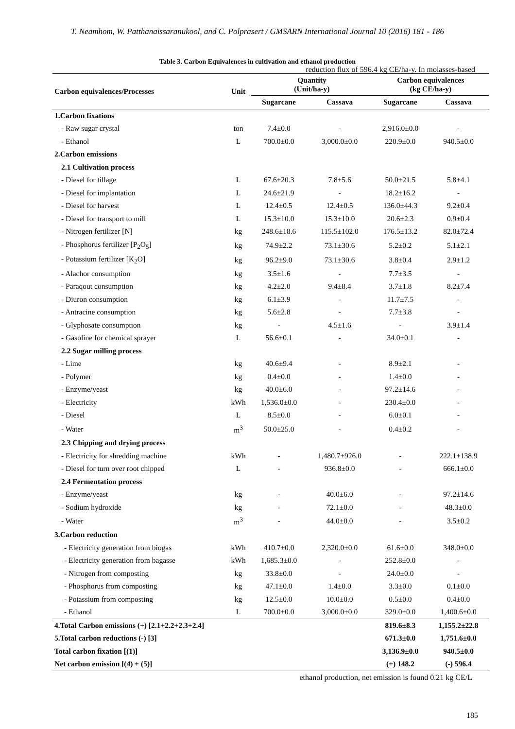T. Neamhom, W. Patthanaissaranukool, and C. Polprasert / GMSARN International Journal 10 (2016) 181 - 186
Table 3. Carbon Equivalences in cultivation and ethanol production
reduction flux of 596.4 kg CE/ha-y. In molasses-based
| Carbon equivalences/Processes | Unit | Quantity (Unit/ha-y) | | Carbon equivalences (kg CE/ha-y) | |
| --- | --- | --- | --- | --- | --- |
| | | Sugarcane | Cassava | Sugarcane | Cassava |
| 1.Carbon fixations | | | | | |
| - Raw sugar crystal | ton | 7.4±0.0 | - | 2,916.0±0.0 | - |
| - Ethanol | L | 700.0±0.0 | 3,000.0±0.0 | 220.9±0.0 | 940.5±0.0 |
| 2.Carbon emissions | | | | | |
| 2.1 Cultivation process | | | | | |
| - Diesel for tillage | L | 67.6±20.3 | 7.8±5.6 | 50.0±21.5 | 5.8±4.1 |
| - Diesel for implantation | L | 24.6±21.9 | - | 18.2±16.2 | - |
| - Diesel for harvest | L | 12.4±0.5 | 12.4±0.5 | 136.0±44.3 | 9.2±0.4 |
| - Diesel for transport to mill | L | 15.3±10.0 | 15.3±10.0 | 20.6±2.3 | 0.9±0.4 |
| - Nitrogen fertilizer [N] | kg | 248.6±18.6 | 115.5±102.0 | 176.5±13.2 | 82.0±72.4 |
| - Phosphorus fertilizer [P<sub>2</sub>O<sub>5</sub>] | kg | 74.9±2.2 | 73.1±30.6 | 5.2±0.2 | 5.1±2.1 |
| - Potassium fertilizer [K<sub>2</sub>O] | kg | 96.2±9.0 | 73.1±30.6 | 3.8±0.4 | 2.9±1.2 |
| - Alachor consumption | kg | 3.5±1.6 | - | 7.7±3.5 | - |
| - Paraqout consumption | kg | 4.2±2.0 | 9.4±8.4 | 3.7±1.8 | 8.2±7.4 |
| - Diuron consumption | kg | 6.1±3.9 | - | 11.7±7.5 | - |
| - Antracine consumption | kg | 5.6±2.8 | - | 7.7±3.8 | - |
| - Glyphosate consumption | kg | - | 4.5±1.6 | - | 3.9±1.4 |
| - Gasoline for chemical sprayer | L | 56.6±0.1 | - | 34.0±0.1 | - |
| 2.2 Sugar milling process | | | | | |
| - Lime | kg | 40.6±9.4 | - | 8.9±2.1 | - |
| - Polymer | kg | 0.4±0.0 | - | 1.4±0.0 | - |
| - Enzyme/yeast | kg | 40.0±6.0 | - | 97.2±14.6 | - |
| - Electricity | kWh | 1,536.0±0.0 | - | 230.4±0.0 | - |
| - Diesel | L | 8.5±0.0 | - | 6.0±0.1 | - |
| - Water | m<sup>3</sup> | 50.0±25.0 | - | 0.4±0.2 | - |
| 2.3 Chipping and drying process | | | | | |
| - Electricity for shredding machine | kWh | - | 1,480.7±926.0 | - | 222.1±138.9 |
| - Diesel for turn over root chipped | L | - | 936.8±0.0 | - | 666.1±0.0 |
| 2.4 Fermentation process | | | | | |
| - Enzyme/yeast | kg | - | 40.0±6.0 | - | 97.2±14.6 |
| - Sodium hydroxide | kg | - | 72.1±0.0 | - | 48.3±0.0 |
| - Water | m<sup>3</sup> | - | 44.0±0.0 | - | 3.5±0.2 |
| 3.Carbon reduction | | | | | |
| - Electricity generation from biogas | kWh | 410.7±0.0 | 2,320.0±0.0 | 61.6±0.0 | 348.0±0.0 |
| - Electricity generation from bagasse | kWh | 1,685.3±0.0 | - | 252.8±0.0 | - |
| - Nitrogen from composting | kg | 33.8±0.0 | - | 24.0±0.0 | - |
| - Phosphorus from composting | kg | 47.1±0.0 | 1.4±0.0 | 3.3±0.0 | 0.1±0.0 |
| - Potassium from composting | kg | 12.5±0.0 | 10.0±0.0 | 0.5±0.0 | 0.4±0.0 |
| - Ethanol | L | 700.0±0.0 | 3,000.0±0.0 | 329.0±0.0 | 1,400.6±0.0 |
| 4.Total Carbon emissions (+) [2.1+2.2+2.3+2.4] | | | | 819.6±8.3 | 1,155.2±22.8 |
| 5.Total carbon reductions (-) [3] | | | | 671.3±0.0 | 1,751.6±0.0 |
| Total carbon fixation [(1)] | | | | 3,136.9±0.0 | 940.5±0.0 |
| Net carbon emission [(4) + (5)] | | | | (+) 148.2 | (-) 596.4 |
ethanol production, net emission is found 0.21 kg CE/L
185